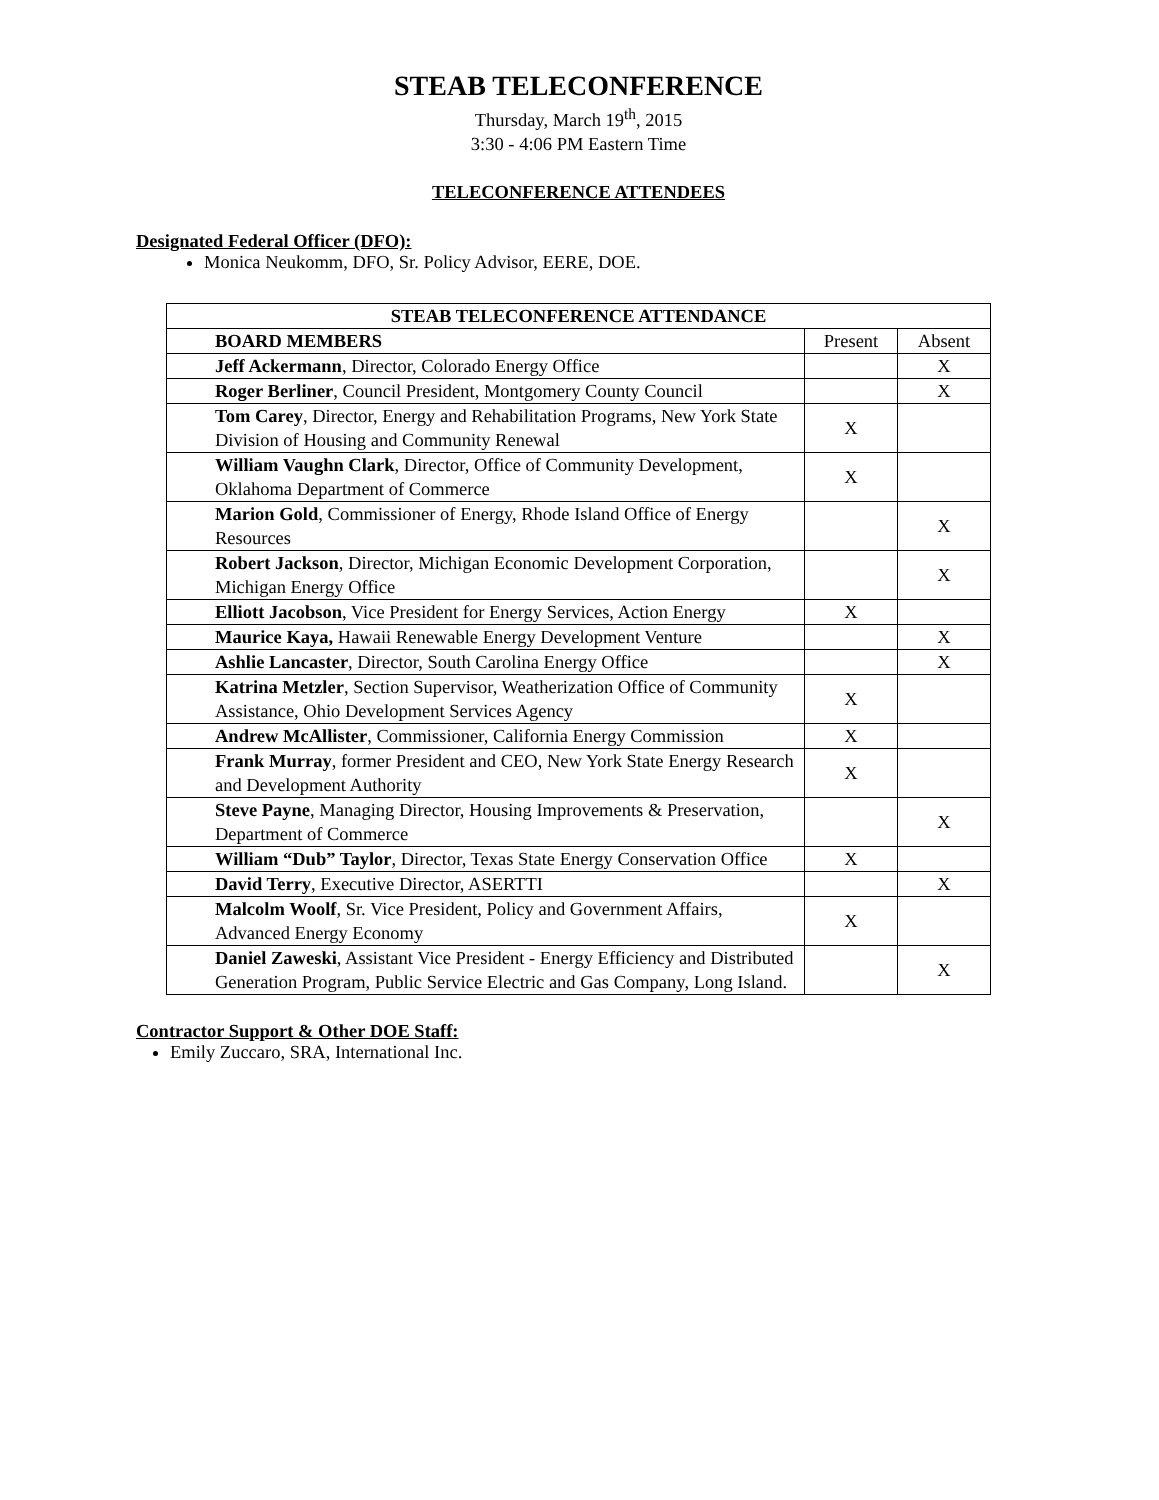STEAB TELECONFERENCE
Thursday, March 19<sup>th</sup>, 2015
3:30 - 4:06 PM Eastern Time
TELECONFERENCE ATTENDEES
Designated Federal Officer (DFO):
Monica Neukomm, DFO, Sr. Policy Advisor, EERE, DOE.
| STEAB TELECONFERENCE ATTENDANCE | | |
| --- | --- | --- |
| BOARD MEMBERS | Present | Absent |
| Jeff Ackermann , Director, Colorado Energy Office | | X |
| Roger Berliner , Council President, Montgomery County Council | | X |
| Tom Carey , Director, Energy and Rehabilitation Programs, New York State Division of Housing and Community Renewal | X | |
| William Vaughn Clark , Director, Office of Community Development, Oklahoma Department of Commerce | X | |
| Marion Gold , Commissioner of Energy, Rhode Island Office of Energy Resources | | X |
| Robert Jackson , Director, Michigan Economic Development Corporation, Michigan Energy Office | | X |
| Elliott Jacobson , Vice President for Energy Services, Action Energy | X | |
| Maurice Kaya, Hawaii Renewable Energy Development Venture | | X |
| Ashlie Lancaster , Director, South Carolina Energy Office | | X |
| Katrina Metzler , Section Supervisor, Weatherization Office of Community Assistance, Ohio Development Services Agency | X | |
| Andrew McAllister , Commissioner, California Energy Commission | X | |
| Frank Murray , former President and CEO, New York State Energy Research and Development Authority | X | |
| Steve Payne , Managing Director, Housing Improvements & Preservation, Department of Commerce | | X |
| William “Dub” Taylor , Director, Texas State Energy Conservation Office | X | |
| David Terry , Executive Director, ASERTTI | | X |
| Malcolm Woolf , Sr. Vice President, Policy and Government Affairs, Advanced Energy Economy | X | |
| Daniel Zaweski , Assistant Vice President - Energy Efficiency and Distributed Generation Program, Public Service Electric and Gas Company, Long Island. | | X |
Contractor Support & Other DOE Staff:
Emily Zuccaro, SRA, International Inc.